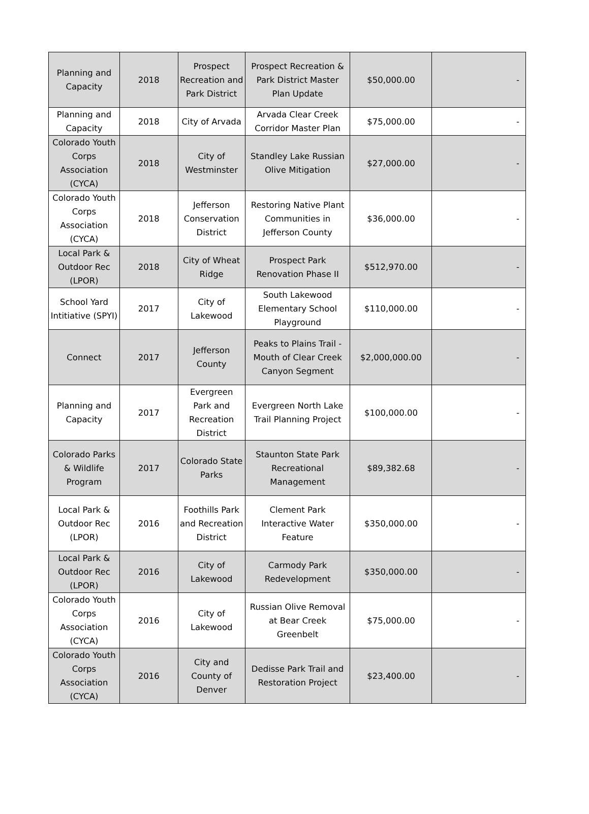| Planning and Capacity | 2018 | Prospect Recreation and Park District | Prospect Recreation & Park District Master Plan Update | $50,000.00 | - |
| Planning and Capacity | 2018 | City of Arvada | Arvada Clear Creek Corridor Master Plan | $75,000.00 | - |
| Colorado Youth Corps Association (CYCA) | 2018 | City of Westminster | Standley Lake Russian Olive Mitigation | $27,000.00 | - |
| Colorado Youth Corps Association (CYCA) | 2018 | Jefferson Conservation District | Restoring Native Plant Communities in Jefferson County | $36,000.00 | - |
| Local Park & Outdoor Rec (LPOR) | 2018 | City of Wheat Ridge | Prospect Park Renovation Phase II | $512,970.00 | - |
| School Yard Intitiative (SPYI) | 2017 | City of Lakewood | South Lakewood Elementary School Playground | $110,000.00 | - |
| Connect | 2017 | Jefferson County | Peaks to Plains Trail - Mouth of Clear Creek Canyon Segment | $2,000,000.00 | - |
| Planning and Capacity | 2017 | Evergreen Park and Recreation District | Evergreen North Lake Trail Planning Project | $100,000.00 | - |
| Colorado Parks & Wildlife Program | 2017 | Colorado State Parks | Staunton State Park Recreational Management | $89,382.68 | - |
| Local Park & Outdoor Rec (LPOR) | 2016 | Foothills Park and Recreation District | Clement Park Interactive Water Feature | $350,000.00 | - |
| Local Park & Outdoor Rec (LPOR) | 2016 | City of Lakewood | Carmody Park Redevelopment | $350,000.00 | - |
| Colorado Youth Corps Association (CYCA) | 2016 | City of Lakewood | Russian Olive Removal at Bear Creek Greenbelt | $75,000.00 | - |
| Colorado Youth Corps Association (CYCA) | 2016 | City and County of Denver | Dedisse Park Trail and Restoration Project | $23,400.00 | - |